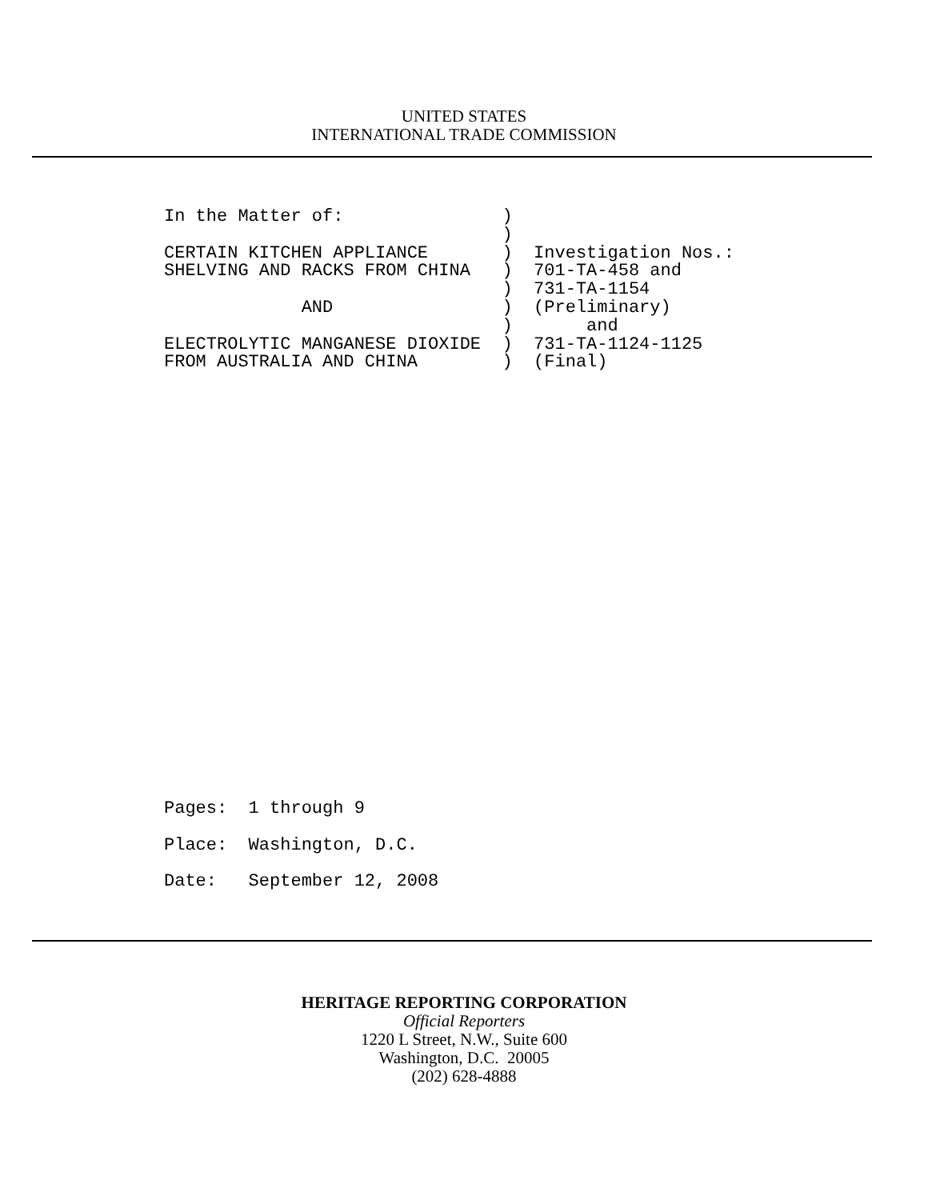UNITED STATES
INTERNATIONAL TRADE COMMISSION
In the Matter of:               )
                                )
CERTAIN KITCHEN APPLIANCE       )  Investigation Nos.:
SHELVING AND RACKS FROM CHINA   )  701-TA-458 and
                                )  731-TA-1154
             AND                )  (Preliminary)
                                )       and
ELECTROLYTIC MANGANESE DIOXIDE  )  731-TA-1124-1125
FROM AUSTRALIA AND CHINA        )  (Final)
Pages:  1 through 9
Place:  Washington, D.C.
Date:   September 12, 2008
HERITAGE REPORTING CORPORATION
Official Reporters
1220 L Street, N.W., Suite 600
Washington, D.C. 20005
(202) 628-4888